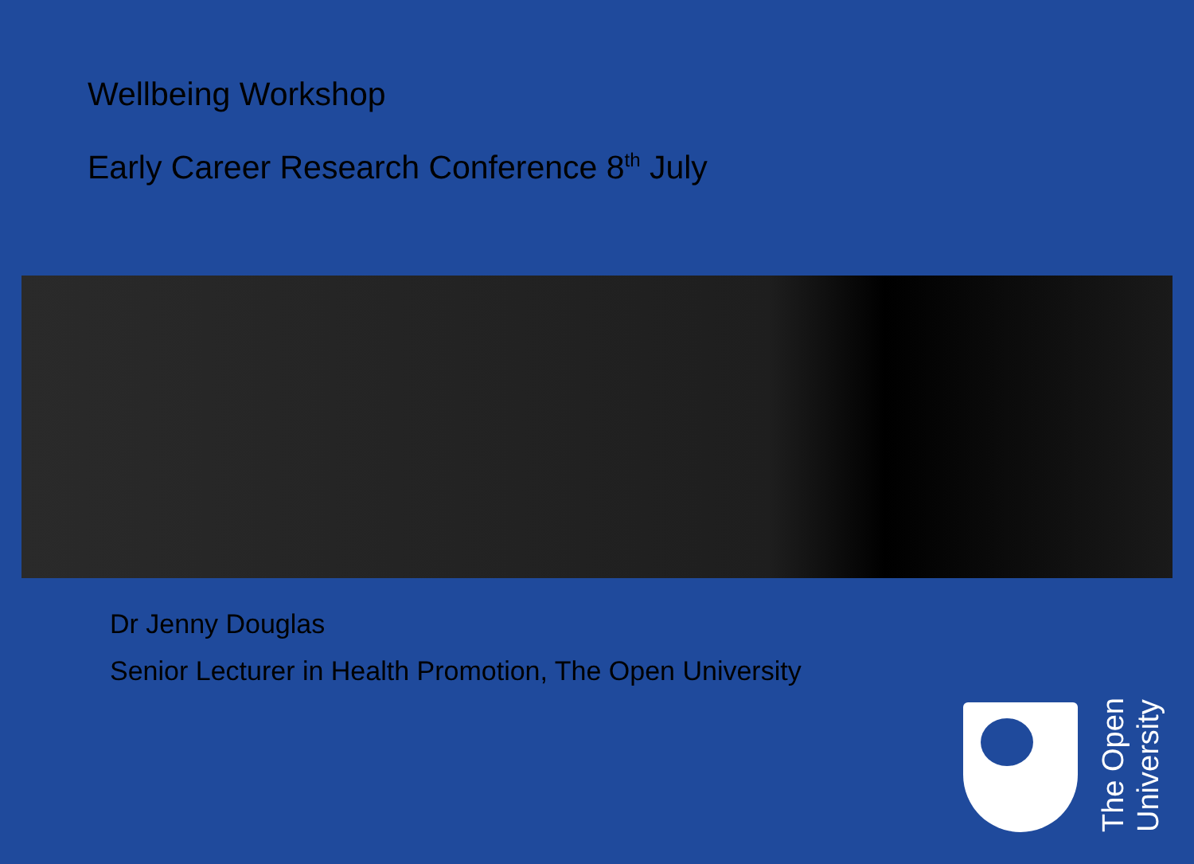Wellbeing Workshop
Early Career Research Conference 8<sup>th</sup> July
Dr Jenny Douglas
Senior Lecturer in Health Promotion, The Open University
The Open
University